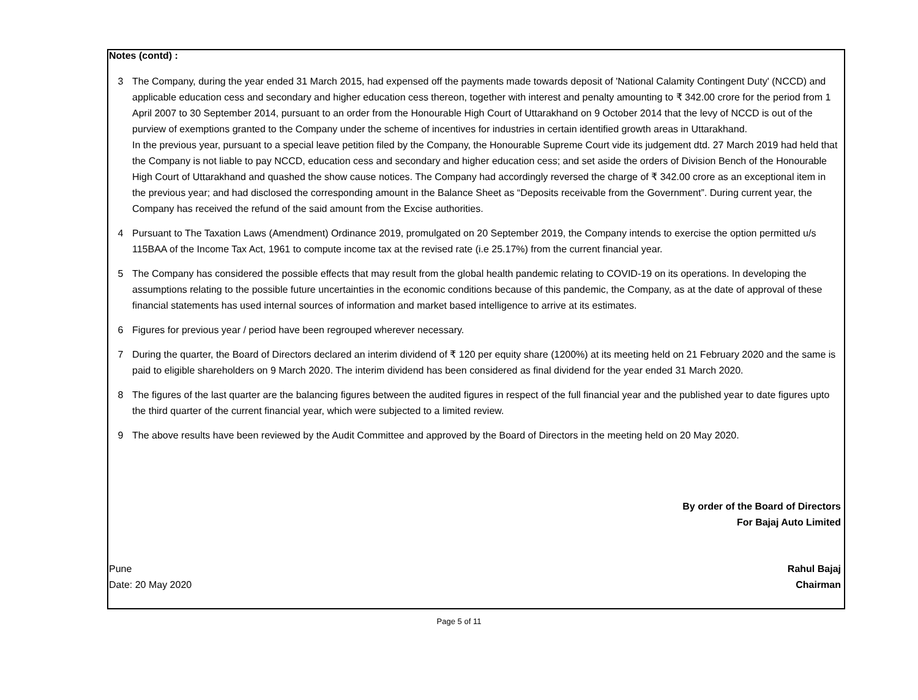Notes (contd) :
3 The Company, during the year ended 31 March 2015, had expensed off the payments made towards deposit of 'National Calamity Contingent Duty' (NCCD) and applicable education cess and secondary and higher education cess thereon, together with interest and penalty amounting to ₹ 342.00 crore for the period from 1 April 2007 to 30 September 2014, pursuant to an order from the Honourable High Court of Uttarakhand on 9 October 2014 that the levy of NCCD is out of the purview of exemptions granted to the Company under the scheme of incentives for industries in certain identified growth areas in Uttarakhand.
In the previous year, pursuant to a special leave petition filed by the Company, the Honourable Supreme Court vide its judgement dtd. 27 March 2019 had held that the Company is not liable to pay NCCD, education cess and secondary and higher education cess; and set aside the orders of Division Bench of the Honourable High Court of Uttarakhand and quashed the show cause notices. The Company had accordingly reversed the charge of ₹ 342.00 crore as an exceptional item in the previous year; and had disclosed the corresponding amount in the Balance Sheet as “Deposits receivable from the Government”. During current year, the Company has received the refund of the said amount from the Excise authorities.
4 Pursuant to The Taxation Laws (Amendment) Ordinance 2019, promulgated on 20 September 2019, the Company intends to exercise the option permitted u/s 115BAA of the Income Tax Act, 1961 to compute income tax at the revised rate (i.e 25.17%) from the current financial year.
5 The Company has considered the possible effects that may result from the global health pandemic relating to COVID-19 on its operations. In developing the assumptions relating to the possible future uncertainties in the economic conditions because of this pandemic, the Company, as at the date of approval of these financial statements has used internal sources of information and market based intelligence to arrive at its estimates.
6 Figures for previous year / period have been regrouped wherever necessary.
7 During the quarter, the Board of Directors declared an interim dividend of ₹ 120 per equity share (1200%) at its meeting held on 21 February 2020 and the same is paid to eligible shareholders on 9 March 2020. The interim dividend has been considered as final dividend for the year ended 31 March 2020.
8 The figures of the last quarter are the balancing figures between the audited figures in respect of the full financial year and the published year to date figures upto the third quarter of the current financial year, which were subjected to a limited review.
9 The above results have been reviewed by the Audit Committee and approved by the Board of Directors in the meeting held on 20 May 2020.
By order of the Board of Directors
For Bajaj Auto Limited
Pune
Date: 20 May 2020
Rahul Bajaj
Chairman
Page 5 of 11